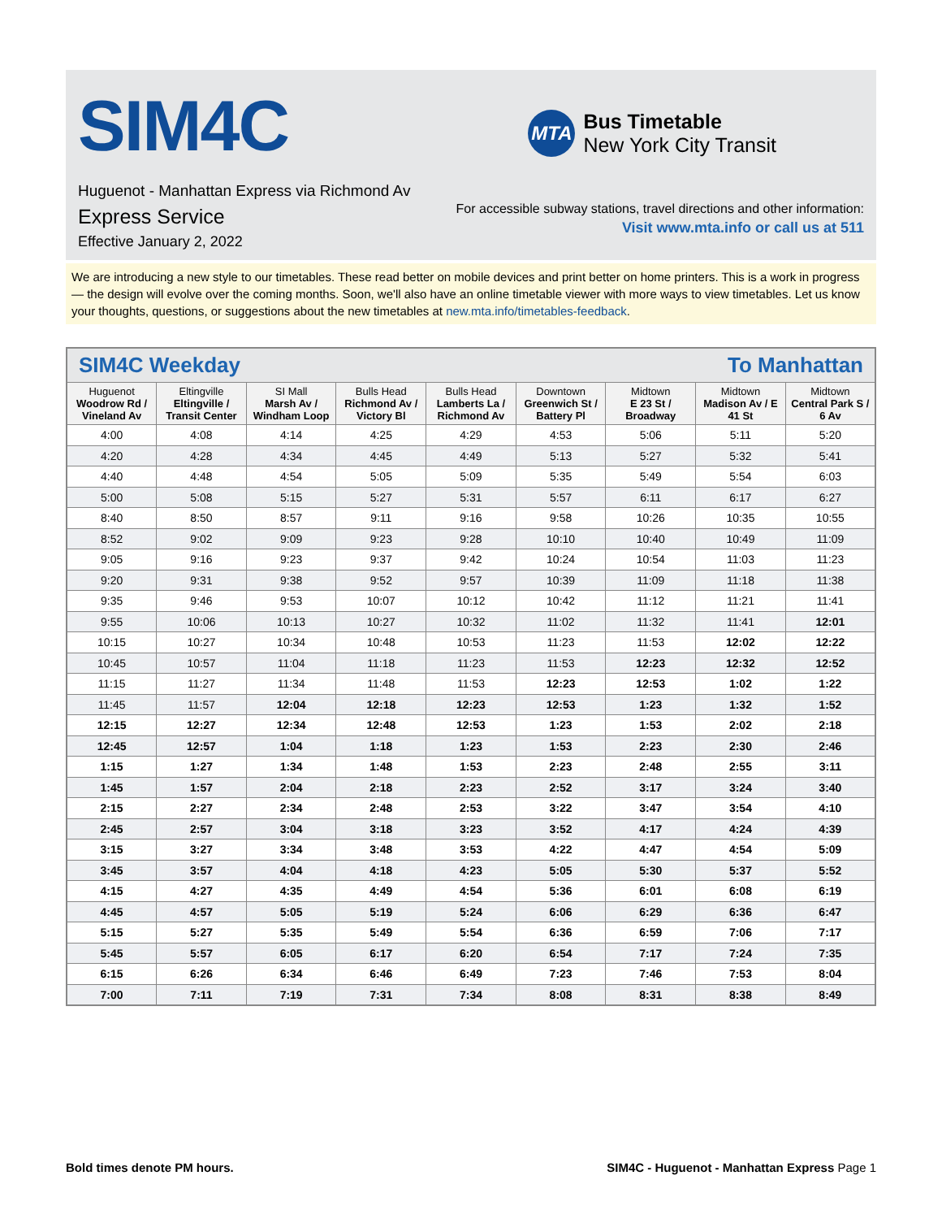SIM4C
MTA
Bus Timetable
New York City Transit
Huguenot - Manhattan Express via Richmond Av
Express Service
Effective January 2, 2022
For accessible subway stations, travel directions and other information:
Visit www.mta.info or call us at 511
We are introducing a new style to our timetables. These read better on mobile devices and print better on home printers. This is a work in progress — the design will evolve over the coming months. Soon, we'll also have an online timetable viewer with more ways to view timetables. Let us know your thoughts, questions, or suggestions about the new timetables at new.mta.info/timetables-feedback.
| SIM4C Weekday | | | | | To Manhattan | | | |
| Huguenot Woodrow Rd / Vineland Av | Eltingville Eltingville / Transit Center | SI Mall Marsh Av / Windham Loop | Bulls Head Richmond Av / Victory Bl | Bulls Head Lamberts La / Richmond Av | Downtown Greenwich St / Battery Pl | Midtown E 23 St / Broadway | Midtown Madison Av / E 41 St | Midtown Central Park S / 6 Av |
| 4:00 | 4:08 | 4:14 | 4:25 | 4:29 | 4:53 | 5:06 | 5:11 | 5:20 |
| 4:20 | 4:28 | 4:34 | 4:45 | 4:49 | 5:13 | 5:27 | 5:32 | 5:41 |
| 4:40 | 4:48 | 4:54 | 5:05 | 5:09 | 5:35 | 5:49 | 5:54 | 6:03 |
| 5:00 | 5:08 | 5:15 | 5:27 | 5:31 | 5:57 | 6:11 | 6:17 | 6:27 |
| 8:40 | 8:50 | 8:57 | 9:11 | 9:16 | 9:58 | 10:26 | 10:35 | 10:55 |
| 8:52 | 9:02 | 9:09 | 9:23 | 9:28 | 10:10 | 10:40 | 10:49 | 11:09 |
| 9:05 | 9:16 | 9:23 | 9:37 | 9:42 | 10:24 | 10:54 | 11:03 | 11:23 |
| 9:20 | 9:31 | 9:38 | 9:52 | 9:57 | 10:39 | 11:09 | 11:18 | 11:38 |
| 9:35 | 9:46 | 9:53 | 10:07 | 10:12 | 10:42 | 11:12 | 11:21 | 11:41 |
| 9:55 | 10:06 | 10:13 | 10:27 | 10:32 | 11:02 | 11:32 | 11:41 | 12:01 |
| 10:15 | 10:27 | 10:34 | 10:48 | 10:53 | 11:23 | 11:53 | 12:02 | 12:22 |
| 10:45 | 10:57 | 11:04 | 11:18 | 11:23 | 11:53 | 12:23 | 12:32 | 12:52 |
| 11:15 | 11:27 | 11:34 | 11:48 | 11:53 | 12:23 | 12:53 | 1:02 | 1:22 |
| 11:45 | 11:57 | 12:04 | 12:18 | 12:23 | 12:53 | 1:23 | 1:32 | 1:52 |
| 12:15 | 12:27 | 12:34 | 12:48 | 12:53 | 1:23 | 1:53 | 2:02 | 2:18 |
| 12:45 | 12:57 | 1:04 | 1:18 | 1:23 | 1:53 | 2:23 | 2:30 | 2:46 |
| 1:15 | 1:27 | 1:34 | 1:48 | 1:53 | 2:23 | 2:48 | 2:55 | 3:11 |
| 1:45 | 1:57 | 2:04 | 2:18 | 2:23 | 2:52 | 3:17 | 3:24 | 3:40 |
| 2:15 | 2:27 | 2:34 | 2:48 | 2:53 | 3:22 | 3:47 | 3:54 | 4:10 |
| 2:45 | 2:57 | 3:04 | 3:18 | 3:23 | 3:52 | 4:17 | 4:24 | 4:39 |
| 3:15 | 3:27 | 3:34 | 3:48 | 3:53 | 4:22 | 4:47 | 4:54 | 5:09 |
| 3:45 | 3:57 | 4:04 | 4:18 | 4:23 | 5:05 | 5:30 | 5:37 | 5:52 |
| 4:15 | 4:27 | 4:35 | 4:49 | 4:54 | 5:36 | 6:01 | 6:08 | 6:19 |
| 4:45 | 4:57 | 5:05 | 5:19 | 5:24 | 6:06 | 6:29 | 6:36 | 6:47 |
| 5:15 | 5:27 | 5:35 | 5:49 | 5:54 | 6:36 | 6:59 | 7:06 | 7:17 |
| 5:45 | 5:57 | 6:05 | 6:17 | 6:20 | 6:54 | 7:17 | 7:24 | 7:35 |
| 6:15 | 6:26 | 6:34 | 6:46 | 6:49 | 7:23 | 7:46 | 7:53 | 8:04 |
| 7:00 | 7:11 | 7:19 | 7:31 | 7:34 | 8:08 | 8:31 | 8:38 | 8:49 |
Bold times denote PM hours. SIM4C - Huguenot - Manhattan Express Page 1